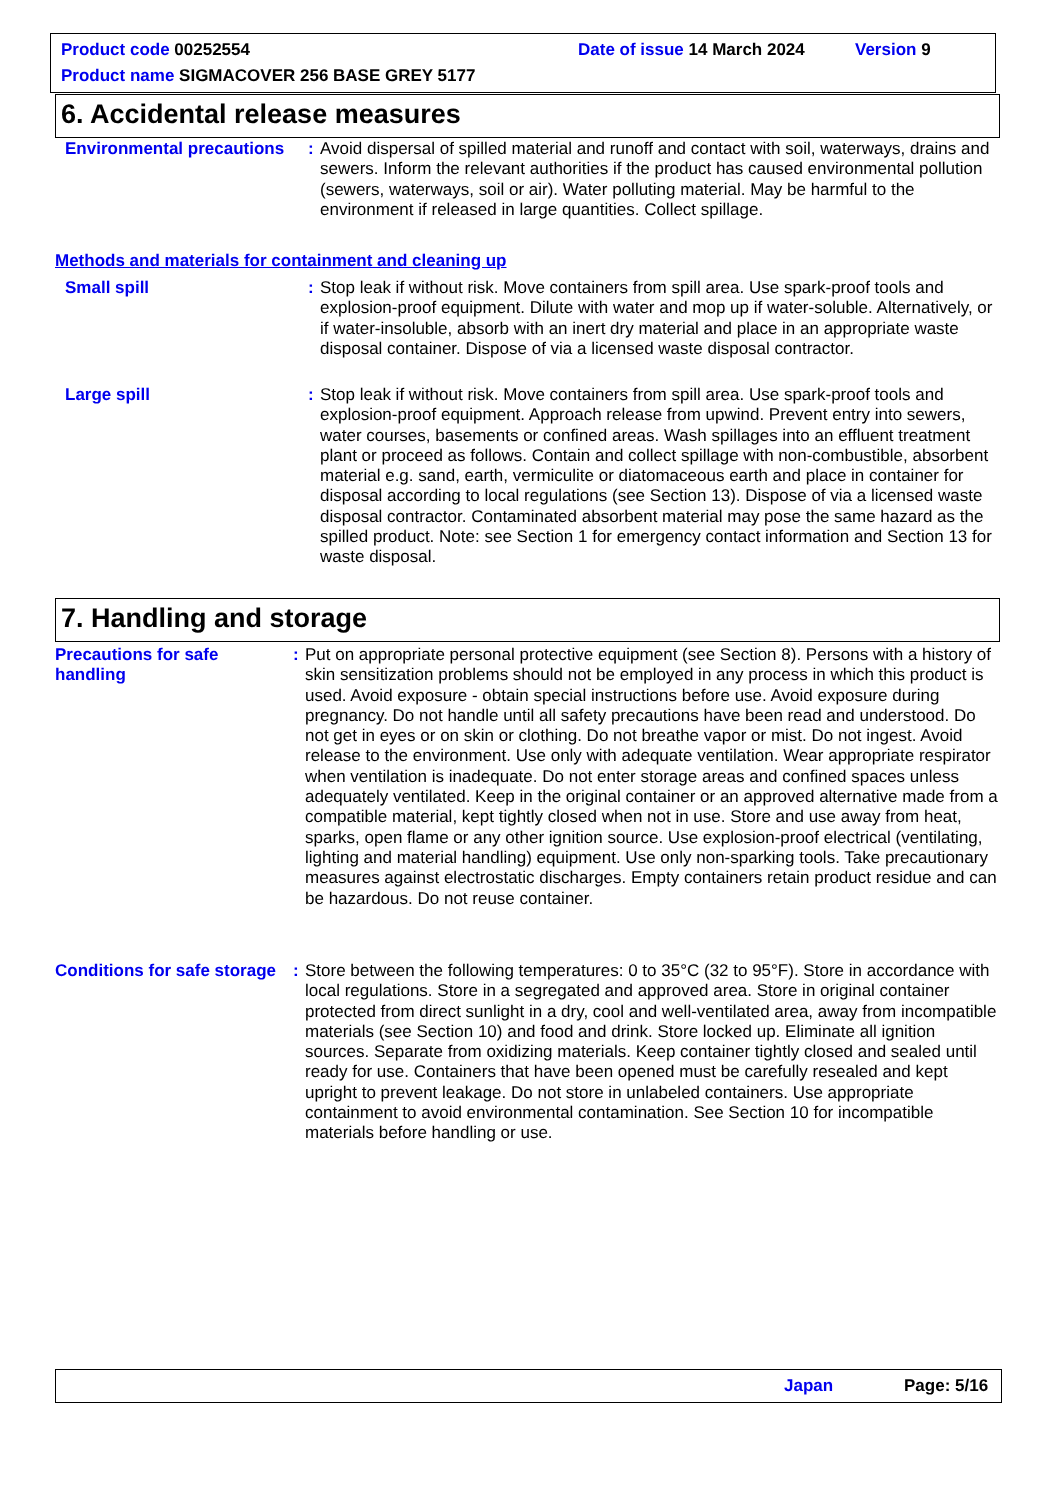Product code 00252554 Date of issue 14 March 2024 Version 9
Product name SIGMACOVER 256 BASE GREY 5177
6. Accidental release measures
Environmental precautions
: Avoid dispersal of spilled material and runoff and contact with soil, waterways, drains and sewers. Inform the relevant authorities if the product has caused environmental pollution (sewers, waterways, soil or air). Water polluting material. May be harmful to the environment if released in large quantities. Collect spillage.
Methods and materials for containment and cleaning up
Small spill : Stop leak if without risk. Move containers from spill area. Use spark-proof tools and explosion-proof equipment. Dilute with water and mop up if water-soluble. Alternatively, or if water-insoluble, absorb with an inert dry material and place in an appropriate waste disposal container. Dispose of via a licensed waste disposal contractor.
Large spill : Stop leak if without risk. Move containers from spill area. Use spark-proof tools and explosion-proof equipment. Approach release from upwind. Prevent entry into sewers, water courses, basements or confined areas. Wash spillages into an effluent treatment plant or proceed as follows. Contain and collect spillage with non-combustible, absorbent material e.g. sand, earth, vermiculite or diatomaceous earth and place in container for disposal according to local regulations (see Section 13). Dispose of via a licensed waste disposal contractor. Contaminated absorbent material may pose the same hazard as the spilled product. Note: see Section 1 for emergency contact information and Section 13 for waste disposal.
7. Handling and storage
Precautions for safe
handling
: Put on appropriate personal protective equipment (see Section 8). Persons with a history of skin sensitization problems should not be employed in any process in which this product is used. Avoid exposure - obtain special instructions before use. Avoid exposure during pregnancy. Do not handle until all safety precautions have been read and understood. Do not get in eyes or on skin or clothing. Do not breathe vapor or mist. Do not ingest. Avoid release to the environment. Use only with adequate ventilation. Wear appropriate respirator when ventilation is inadequate. Do not enter storage areas and confined spaces unless adequately ventilated. Keep in the original container or an approved alternative made from a compatible material, kept tightly closed when not in use. Store and use away from heat, sparks, open flame or any other ignition source. Use explosion-proof electrical (ventilating, lighting and material handling) equipment. Use only non-sparking tools. Take precautionary measures against electrostatic discharges. Empty containers retain product residue and can be hazardous. Do not reuse container.
Conditions for safe storage
: Store between the following temperatures: 0 to 35°C (32 to 95°F). Store in accordance with local regulations. Store in a segregated and approved area. Store in original container protected from direct sunlight in a dry, cool and well-ventilated area, away from incompatible materials (see Section 10) and food and drink. Store locked up. Eliminate all ignition sources. Separate from oxidizing materials. Keep container tightly closed and sealed until ready for use. Containers that have been opened must be carefully resealed and kept upright to prevent leakage. Do not store in unlabeled containers. Use appropriate containment to avoid environmental contamination. See Section 10 for incompatible materials before handling or use.
Japan Page: 5/16